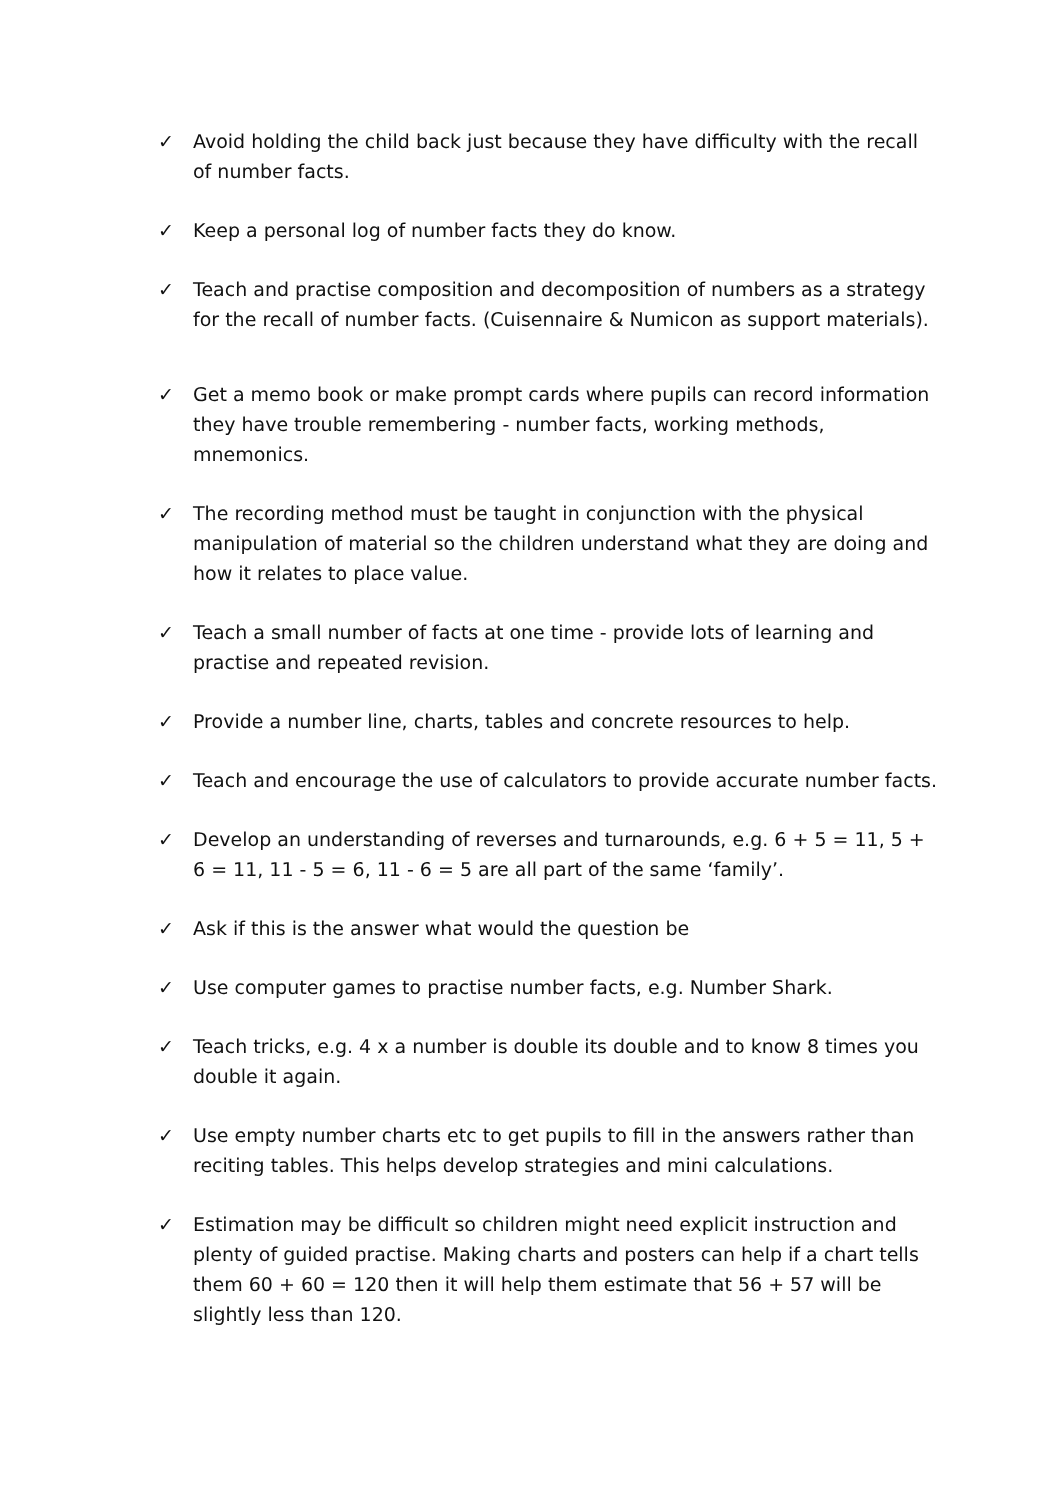✓ Avoid holding the child back just because they have difficulty with the recall of number facts.
✓ Keep a personal log of number facts they do know.
✓ Teach and practise composition and decomposition of numbers as a strategy for the recall of number facts. (Cuisennaire & Numicon as support materials).
✓ Get a memo book or make prompt cards where pupils can record information they have trouble remembering - number facts, working methods, mnemonics.
✓ The recording method must be taught in conjunction with the physical manipulation of material so the children understand what they are doing and how it relates to place value.
✓ Teach a small number of facts at one time - provide lots of learning and practise and repeated revision.
✓ Provide a number line, charts, tables and concrete resources to help.
✓ Teach and encourage the use of calculators to provide accurate number facts.
✓ Develop an understanding of reverses and turnarounds, e.g. 6 + 5 = 11, 5 + 6 = 11, 11 - 5 = 6, 11 - 6 = 5 are all part of the same ‘family’.
✓ Ask if this is the answer what would the question be
✓ Use computer games to practise number facts, e.g. Number Shark.
✓ Teach tricks, e.g. 4 x a number is double its double and to know 8 times you double it again.
✓ Use empty number charts etc to get pupils to fill in the answers rather than reciting tables. This helps develop strategies and mini calculations.
✓ Estimation may be difficult so children might need explicit instruction and plenty of guided practise. Making charts and posters can help if a chart tells them 60 + 60 = 120 then it will help them estimate that 56 + 57 will be slightly less than 120.